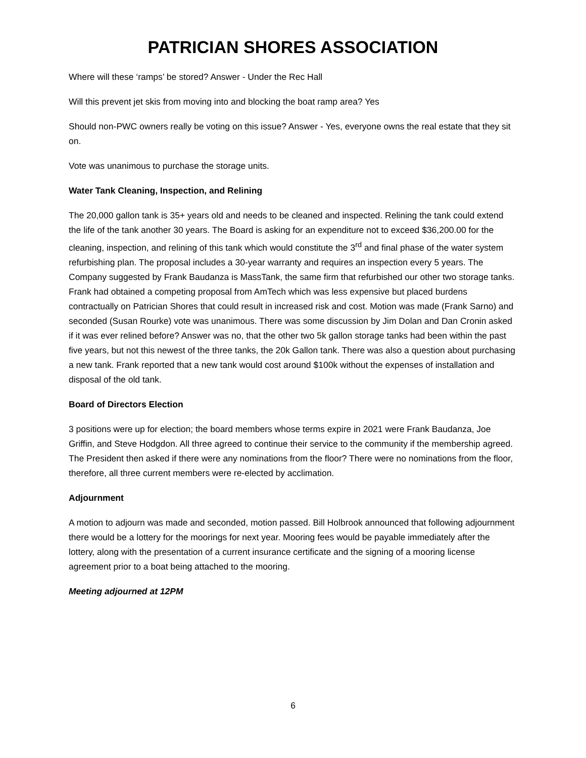PATRICIAN SHORES ASSOCIATION
Where will these ‘ramps’ be stored? Answer - Under the Rec Hall
Will this prevent jet skis from moving into and blocking the boat ramp area? Yes
Should non-PWC owners really be voting on this issue? Answer - Yes, everyone owns the real estate that they sit on.
Vote was unanimous to purchase the storage units.
Water Tank Cleaning, Inspection, and Relining
The 20,000 gallon tank is 35+ years old and needs to be cleaned and inspected. Relining the tank could extend the life of the tank another 30 years. The Board is asking for an expenditure not to exceed $36,200.00 for the cleaning, inspection, and relining of this tank which would constitute the 3<sup>rd</sup> and final phase of the water system refurbishing plan. The proposal includes a 30-year warranty and requires an inspection every 5 years. The Company suggested by Frank Baudanza is MassTank, the same firm that refurbished our other two storage tanks. Frank had obtained a competing proposal from AmTech which was less expensive but placed burdens contractually on Patrician Shores that could result in increased risk and cost. Motion was made (Frank Sarno) and seconded (Susan Rourke) vote was unanimous. There was some discussion by Jim Dolan and Dan Cronin asked if it was ever relined before? Answer was no, that the other two 5k gallon storage tanks had been within the past five years, but not this newest of the three tanks, the 20k Gallon tank. There was also a question about purchasing a new tank. Frank reported that a new tank would cost around $100k without the expenses of installation and disposal of the old tank.
Board of Directors Election
3 positions were up for election; the board members whose terms expire in 2021 were Frank Baudanza, Joe Griffin, and Steve Hodgdon. All three agreed to continue their service to the community if the membership agreed. The President then asked if there were any nominations from the floor? There were no nominations from the floor, therefore, all three current members were re-elected by acclimation.
Adjournment
A motion to adjourn was made and seconded, motion passed. Bill Holbrook announced that following adjournment there would be a lottery for the moorings for next year. Mooring fees would be payable immediately after the lottery, along with the presentation of a current insurance certificate and the signing of a mooring license agreement prior to a boat being attached to the mooring.
Meeting adjourned at 12PM
6